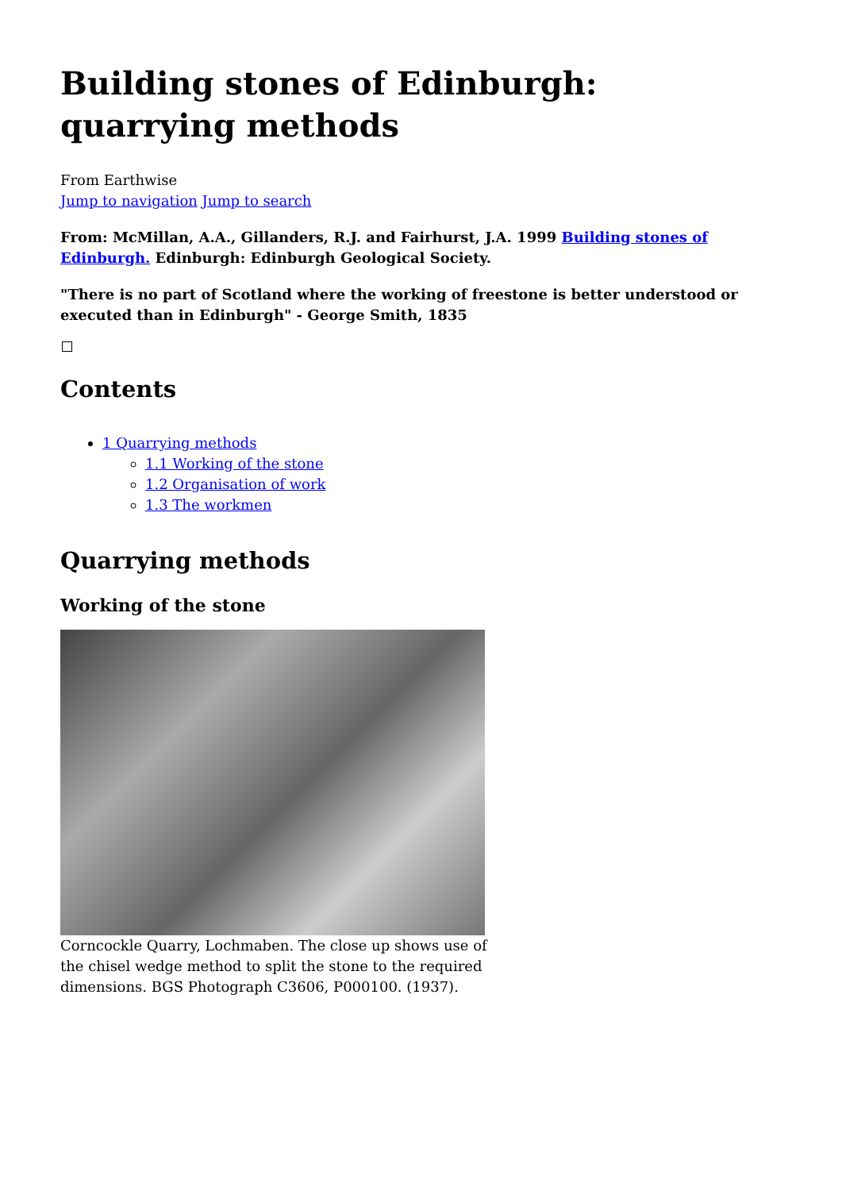Building stones of Edinburgh: quarrying methods
From Earthwise
Jump to navigation Jump to search
From: McMillan, A.A., Gillanders, R.J. and Fairhurst, J.A. 1999 Building stones of Edinburgh. Edinburgh: Edinburgh Geological Society.
"There is no part of Scotland where the working of freestone is better understood or executed than in Edinburgh" - George Smith, 1835
Contents
1 Quarrying methods
1.1 Working of the stone
1.2 Organisation of work
1.3 The workmen
Quarrying methods
Working of the stone
Corncockle Quarry, Lochmaben. The close up shows use of the chisel wedge method to split the stone to the required dimensions. BGS Photograph C3606, P000100. (1937).